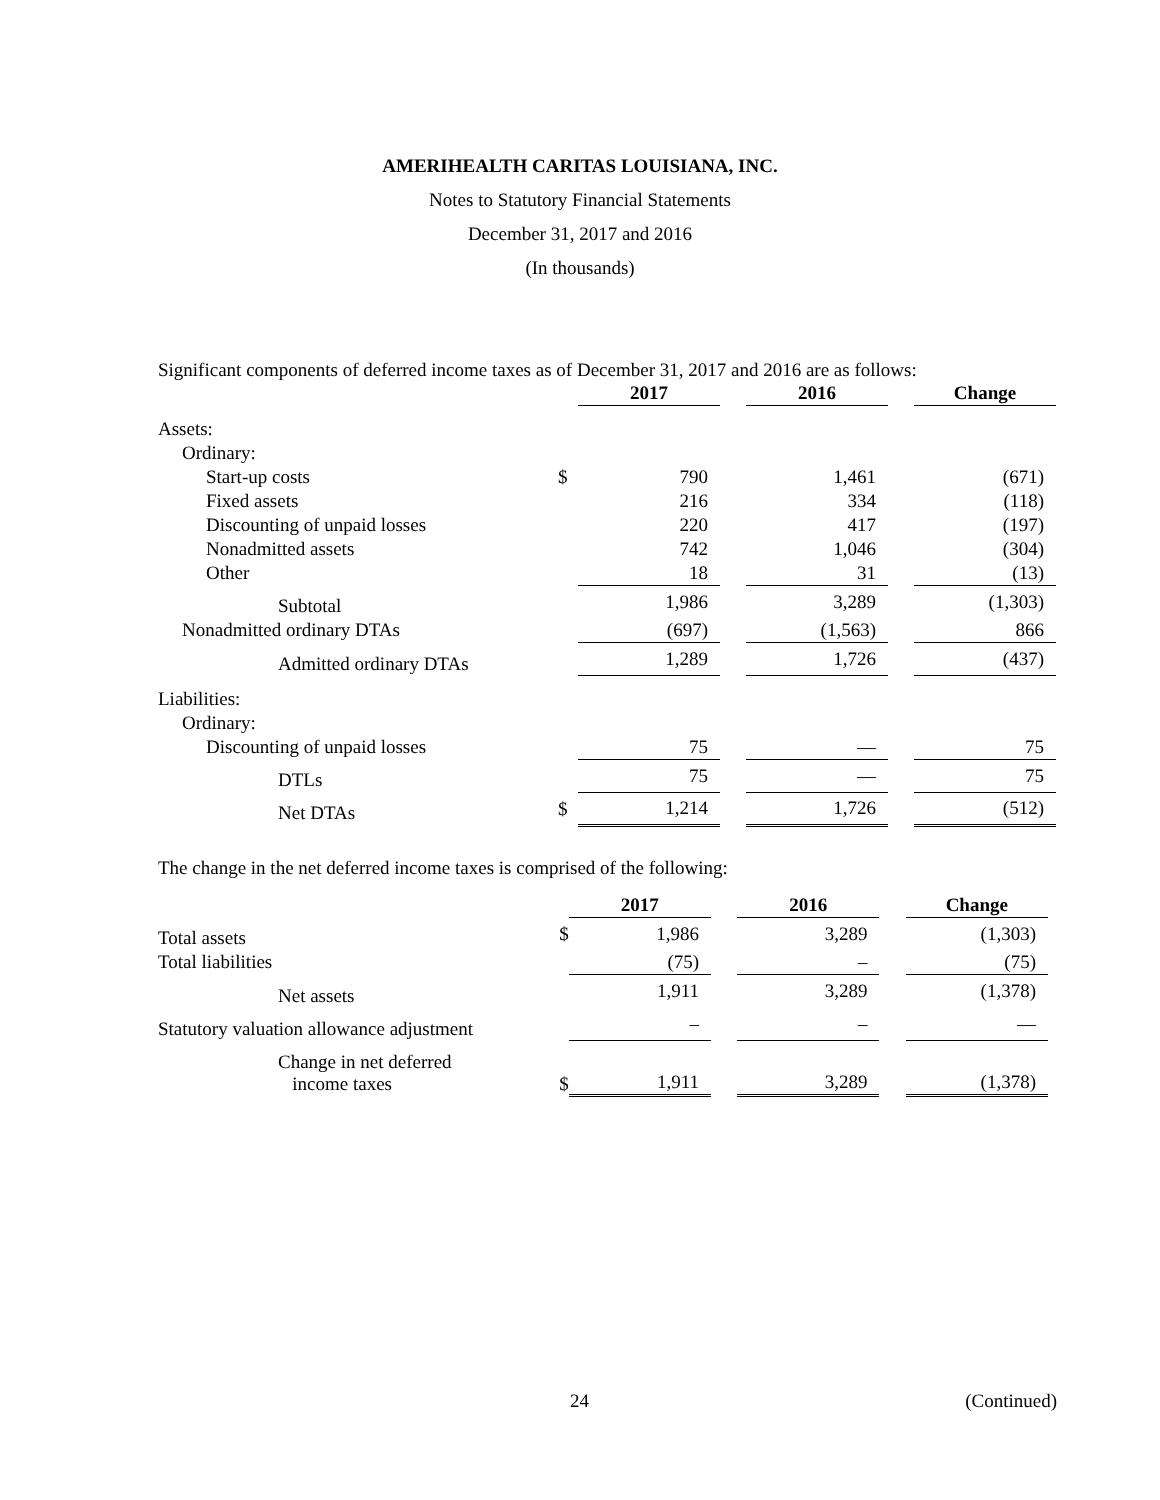AMERIHEALTH CARITAS LOUISIANA, INC.
Notes to Statutory Financial Statements
December 31, 2017 and 2016
(In thousands)
Significant components of deferred income taxes as of December 31, 2017 and 2016 are as follows:
| | | 2017 | | 2016 | | Change |
| --- | --- | --- | --- | --- | --- | --- |
| Assets: | | | | | | |
| Ordinary: | | | | | | |
| Start-up costs | $ | 790 | | 1,461 | | (671) |
| Fixed assets | | 216 | | 334 | | (118) |
| Discounting of unpaid losses | | 220 | | 417 | | (197) |
| Nonadmitted assets | | 742 | | 1,046 | | (304) |
| Other | | 18 | | 31 | | (13) |
| Subtotal | | 1,986 | | 3,289 | | (1,303) |
| Nonadmitted ordinary DTAs | | (697) | | (1,563) | | 866 |
| Admitted ordinary DTAs | | 1,289 | | 1,726 | | (437) |
| Liabilities: | | | | | | |
| Ordinary: | | | | | | |
| Discounting of unpaid losses | | 75 | | — | | 75 |
| DTLs | | 75 | | — | | 75 |
| Net DTAs | $ | 1,214 | | 1,726 | | (512) |
The change in the net deferred income taxes is comprised of the following:
| | | 2017 | | 2016 | | Change |
| --- | --- | --- | --- | --- | --- | --- |
| Total assets | $ | 1,986 | | 3,289 | | (1,303) |
| Total liabilities | | (75) | | – | | (75) |
| Net assets | | 1,911 | | 3,289 | | (1,378) |
| Statutory valuation allowance adjustment | | – | | – | | — |
| Change in net deferred income taxes | $ | 1,911 | | 3,289 | | (1,378) |
24 (Continued)